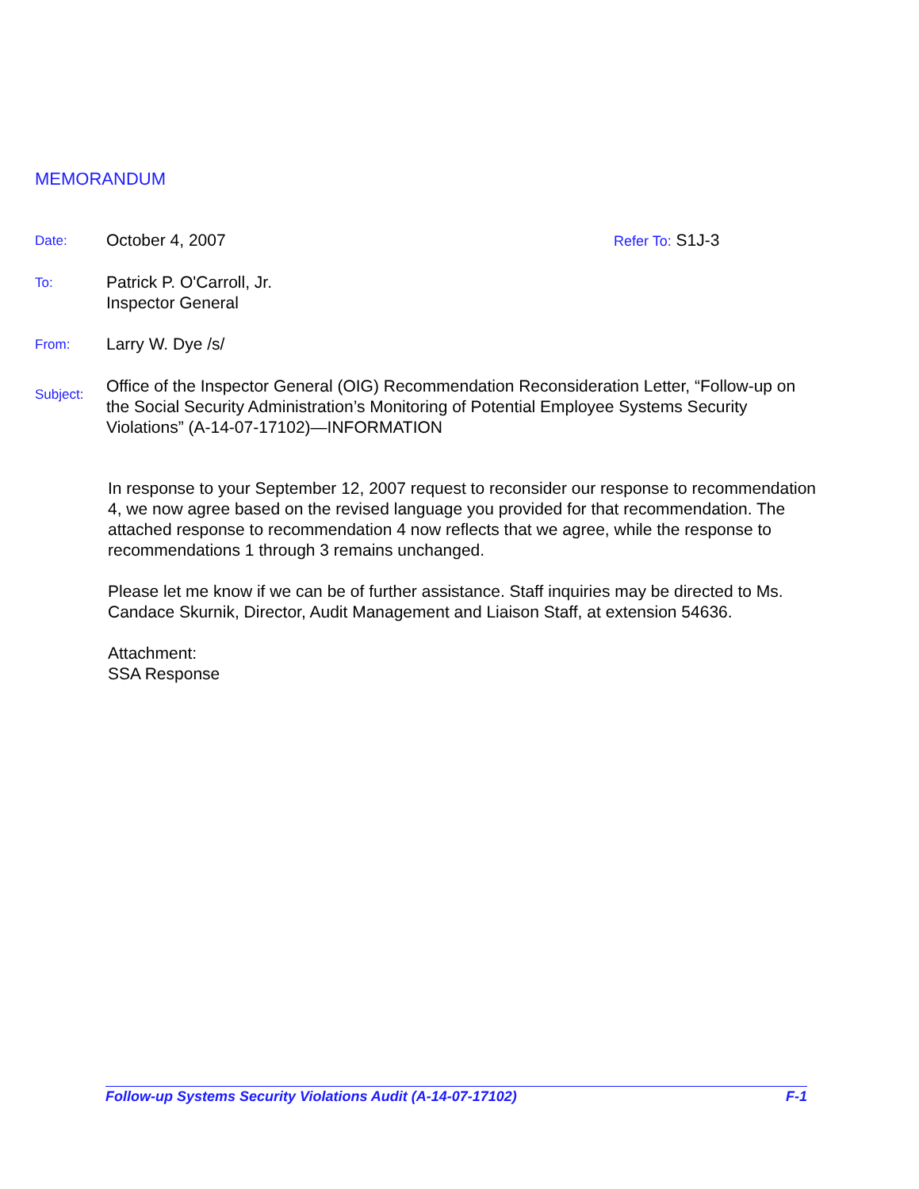MEMORANDUM
Date:
October 4, 2007
Refer To: S1J-3
To:
Patrick P. O'Carroll, Jr.
Inspector General
From:
Larry W. Dye /s/
Subject:
Office of the Inspector General (OIG) Recommendation Reconsideration Letter, “Follow-up on the Social Security Administration’s Monitoring of Potential Employee Systems Security Violations” (A-14-07-17102)—INFORMATION
In response to your September 12, 2007 request to reconsider our response to recommendation 4, we now agree based on the revised language you provided for that recommendation. The attached response to recommendation 4 now reflects that we agree, while the response to recommendations 1 through 3 remains unchanged.
Please let me know if we can be of further assistance. Staff inquiries may be directed to Ms. Candace Skurnik, Director, Audit Management and Liaison Staff, at extension 54636.
Attachment:
SSA Response
Follow-up Systems Security Violations Audit (A-14-07-17102) F-1